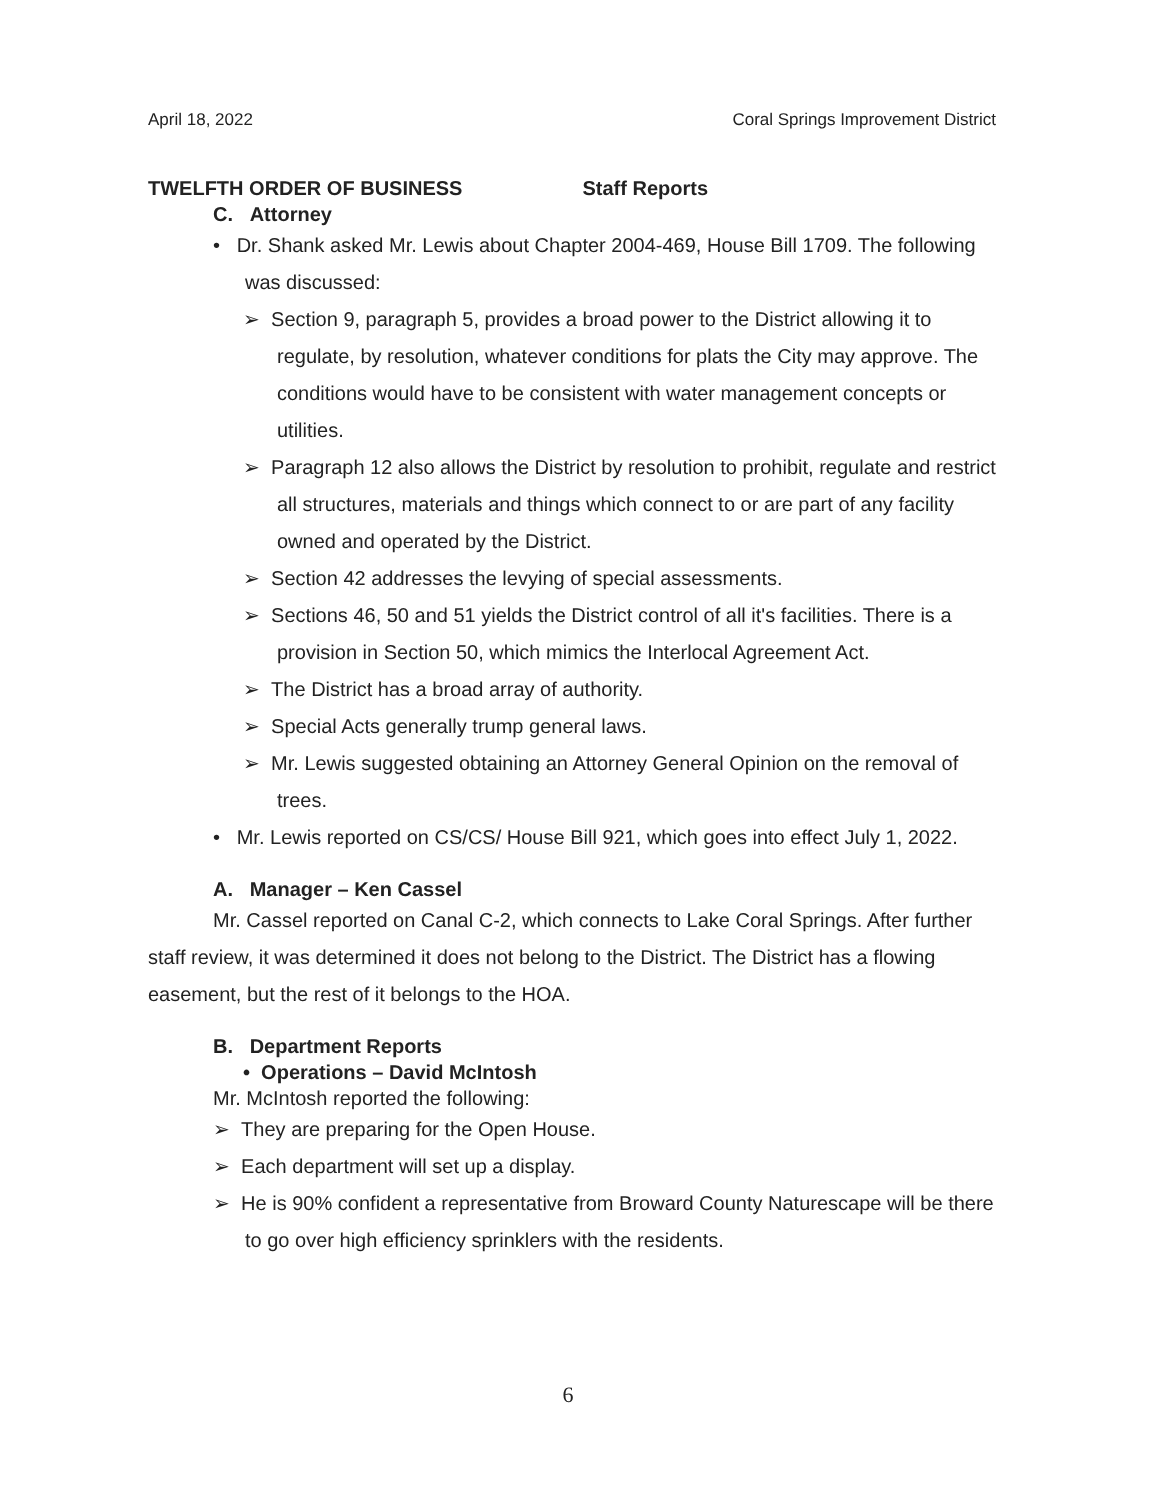April 18, 2022 Coral Springs Improvement District
TWELFTH ORDER OF BUSINESS Staff Reports
C. Attorney
• Dr. Shank asked Mr. Lewis about Chapter 2004-469, House Bill 1709. The following was discussed:
➢ Section 9, paragraph 5, provides a broad power to the District allowing it to regulate, by resolution, whatever conditions for plats the City may approve. The conditions would have to be consistent with water management concepts or utilities.
➢ Paragraph 12 also allows the District by resolution to prohibit, regulate and restrict all structures, materials and things which connect to or are part of any facility owned and operated by the District.
➢ Section 42 addresses the levying of special assessments.
➢ Sections 46, 50 and 51 yields the District control of all it's facilities. There is a provision in Section 50, which mimics the Interlocal Agreement Act.
➢ The District has a broad array of authority.
➢ Special Acts generally trump general laws.
➢ Mr. Lewis suggested obtaining an Attorney General Opinion on the removal of trees.
• Mr. Lewis reported on CS/CS/ House Bill 921, which goes into effect July 1, 2022.
A. Manager – Ken Cassel
Mr. Cassel reported on Canal C-2, which connects to Lake Coral Springs. After further staff review, it was determined it does not belong to the District. The District has a flowing easement, but the rest of it belongs to the HOA.
B. Department Reports
• Operations – David McIntosh
Mr. McIntosh reported the following:
➢ They are preparing for the Open House.
➢ Each department will set up a display.
➢ He is 90% confident a representative from Broward County Naturescape will be there to go over high efficiency sprinklers with the residents.
6